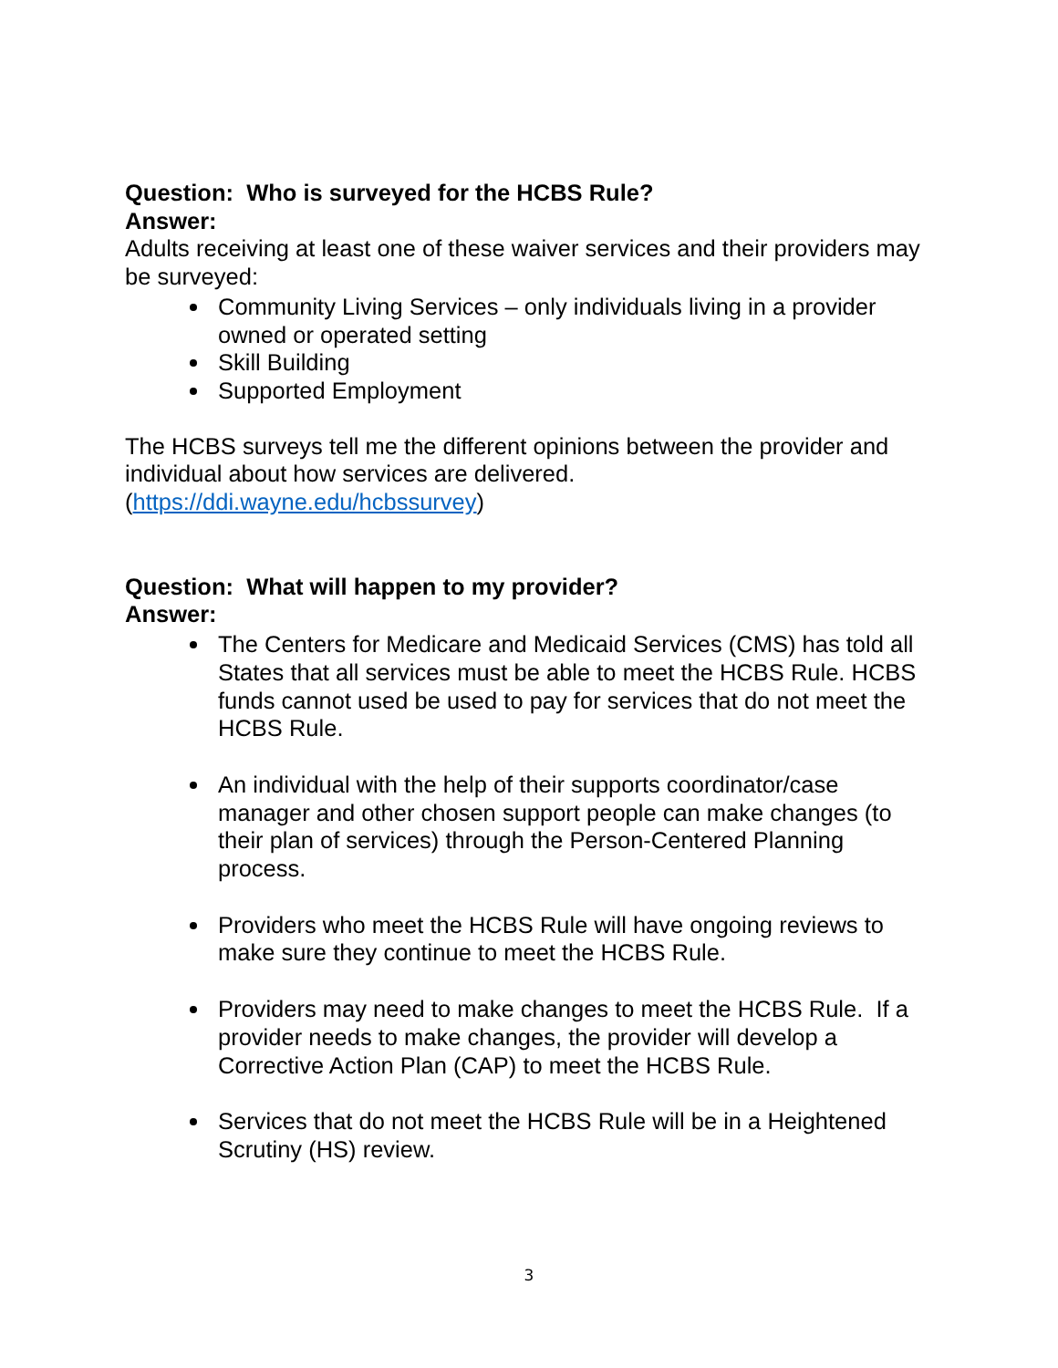Question: Who is surveyed for the HCBS Rule?
Answer:
Adults receiving at least one of these waiver services and their providers may be surveyed:
Community Living Services – only individuals living in a provider owned or operated setting
Skill Building
Supported Employment
The HCBS surveys tell me the different opinions between the provider and individual about how services are delivered.
(https://ddi.wayne.edu/hcbssurvey)
Question: What will happen to my provider?
Answer:
The Centers for Medicare and Medicaid Services (CMS) has told all States that all services must be able to meet the HCBS Rule. HCBS funds cannot used be used to pay for services that do not meet the HCBS Rule.
An individual with the help of their supports coordinator/case manager and other chosen support people can make changes (to their plan of services) through the Person-Centered Planning process.
Providers who meet the HCBS Rule will have ongoing reviews to make sure they continue to meet the HCBS Rule.
Providers may need to make changes to meet the HCBS Rule. If a provider needs to make changes, the provider will develop a Corrective Action Plan (CAP) to meet the HCBS Rule.
Services that do not meet the HCBS Rule will be in a Heightened Scrutiny (HS) review.
3